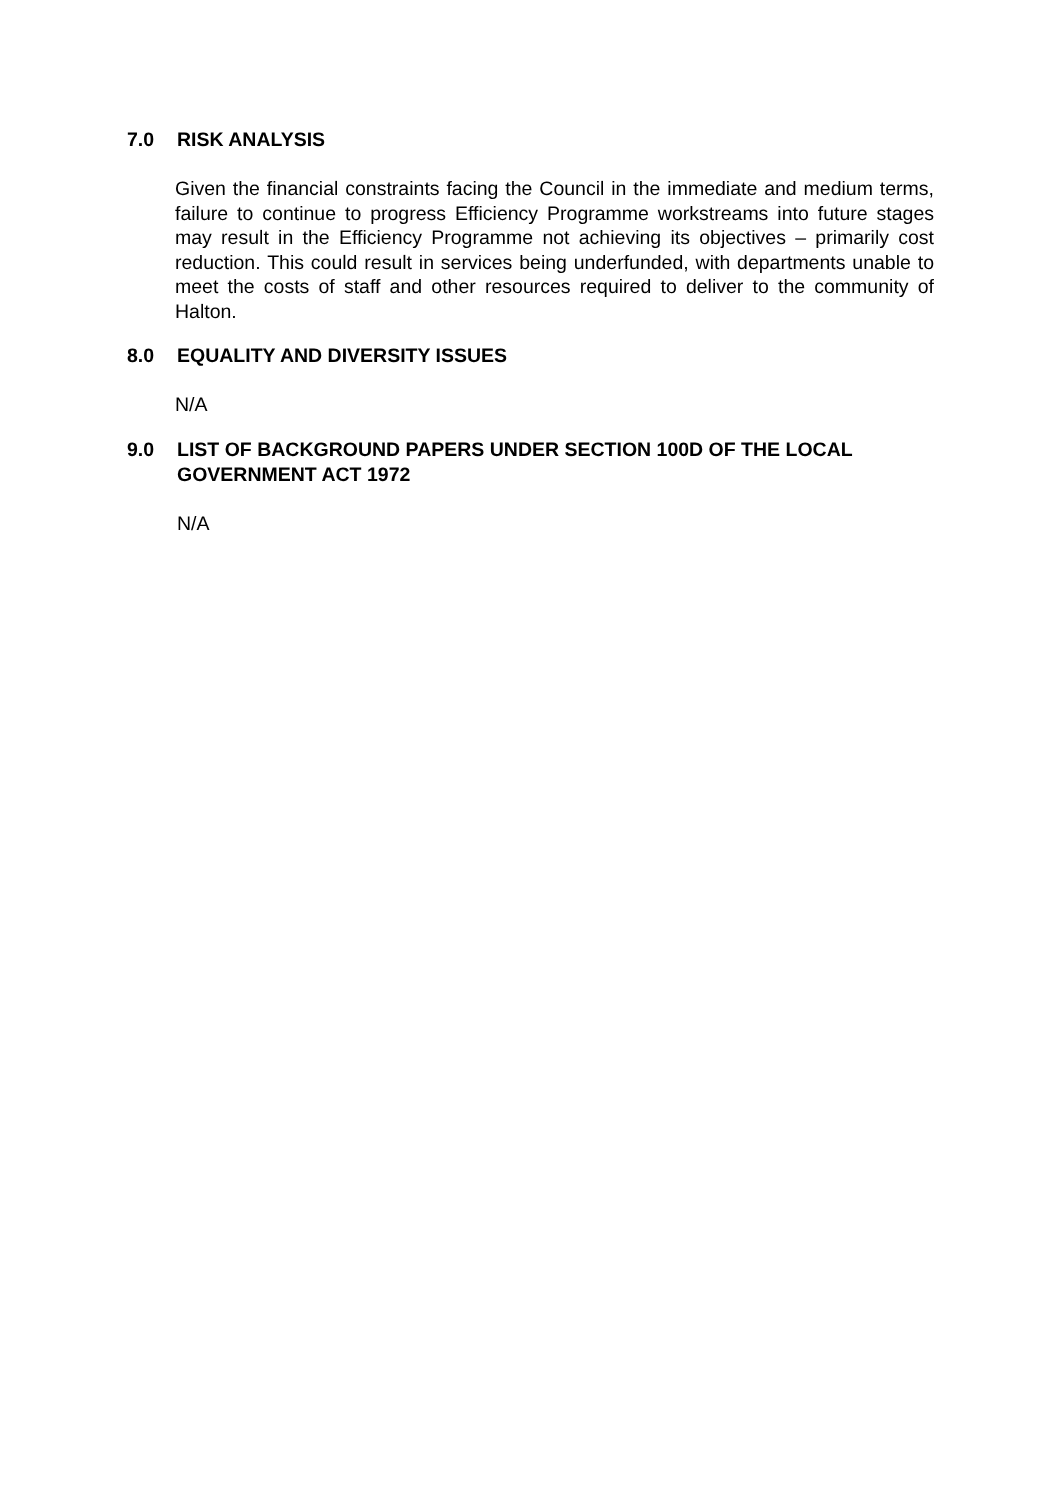7.0 RISK ANALYSIS
Given the financial constraints facing the Council in the immediate and medium terms, failure to continue to progress Efficiency Programme workstreams into future stages may result in the Efficiency Programme not achieving its objectives – primarily cost reduction. This could result in services being underfunded, with departments unable to meet the costs of staff and other resources required to deliver to the community of Halton.
8.0 EQUALITY AND DIVERSITY ISSUES
N/A
9.0 LIST OF BACKGROUND PAPERS UNDER SECTION 100D OF THE LOCAL GOVERNMENT ACT 1972
N/A